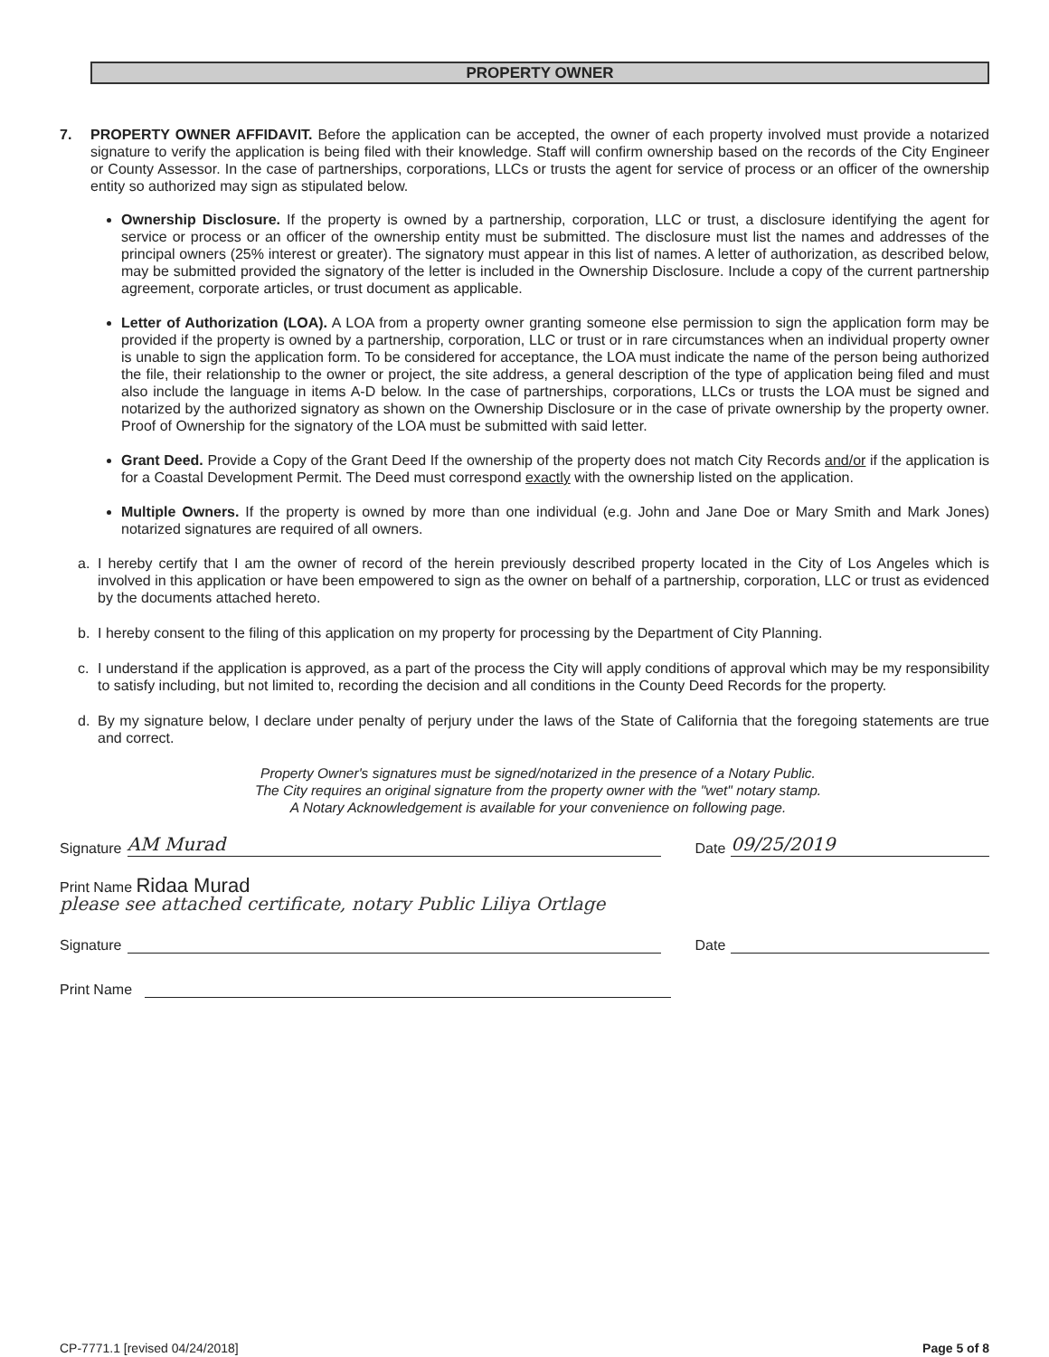PROPERTY OWNER
7. PROPERTY OWNER AFFIDAVIT. Before the application can be accepted, the owner of each property involved must provide a notarized signature to verify the application is being filed with their knowledge. Staff will confirm ownership based on the records of the City Engineer or County Assessor. In the case of partnerships, corporations, LLCs or trusts the agent for service of process or an officer of the ownership entity so authorized may sign as stipulated below.
Ownership Disclosure. If the property is owned by a partnership, corporation, LLC or trust, a disclosure identifying the agent for service or process or an officer of the ownership entity must be submitted. The disclosure must list the names and addresses of the principal owners (25% interest or greater). The signatory must appear in this list of names. A letter of authorization, as described below, may be submitted provided the signatory of the letter is included in the Ownership Disclosure. Include a copy of the current partnership agreement, corporate articles, or trust document as applicable.
Letter of Authorization (LOA). A LOA from a property owner granting someone else permission to sign the application form may be provided if the property is owned by a partnership, corporation, LLC or trust or in rare circumstances when an individual property owner is unable to sign the application form. To be considered for acceptance, the LOA must indicate the name of the person being authorized the file, their relationship to the owner or project, the site address, a general description of the type of application being filed and must also include the language in items A-D below. In the case of partnerships, corporations, LLCs or trusts the LOA must be signed and notarized by the authorized signatory as shown on the Ownership Disclosure or in the case of private ownership by the property owner. Proof of Ownership for the signatory of the LOA must be submitted with said letter.
Grant Deed. Provide a Copy of the Grant Deed If the ownership of the property does not match City Records and/or if the application is for a Coastal Development Permit. The Deed must correspond exactly with the ownership listed on the application.
Multiple Owners. If the property is owned by more than one individual (e.g. John and Jane Doe or Mary Smith and Mark Jones) notarized signatures are required of all owners.
a. I hereby certify that I am the owner of record of the herein previously described property located in the City of Los Angeles which is involved in this application or have been empowered to sign as the owner on behalf of a partnership, corporation, LLC or trust as evidenced by the documents attached hereto.
b. I hereby consent to the filing of this application on my property for processing by the Department of City Planning.
c. I understand if the application is approved, as a part of the process the City will apply conditions of approval which may be my responsibility to satisfy including, but not limited to, recording the decision and all conditions in the County Deed Records for the property.
d. By my signature below, I declare under penalty of perjury under the laws of the State of California that the foregoing statements are true and correct.
Property Owner's signatures must be signed/notarized in the presence of a Notary Public.
The City requires an original signature from the property owner with the "wet" notary stamp.
A Notary Acknowledgement is available for your convenience on following page.
Signature
AM Murad
Date
09/25/2019
Print Name Ridaa Murad
please see attached certificate, notary Public Liliya Ortlage
Signature
Date
Print Name
CP-7771.1 [revised 04/24/2018] Page 5 of 8